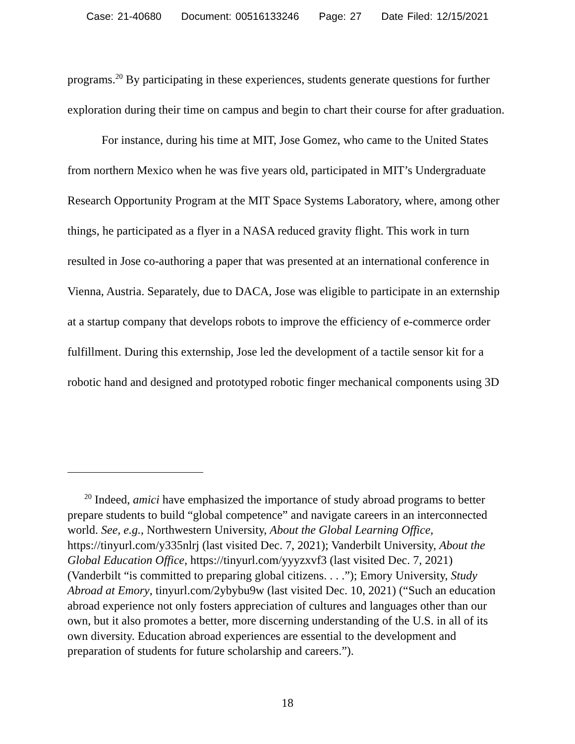Case: 21-40680 Document: 00516133246 Page: 27 Date Filed: 12/15/2021
programs.<sup>20</sup> By participating in these experiences, students generate questions for further exploration during their time on campus and begin to chart their course for after graduation.
For instance, during his time at MIT, Jose Gomez, who came to the United States from northern Mexico when he was five years old, participated in MIT’s Undergraduate Research Opportunity Program at the MIT Space Systems Laboratory, where, among other things, he participated as a flyer in a NASA reduced gravity flight. This work in turn resulted in Jose co-authoring a paper that was presented at an international conference in Vienna, Austria. Separately, due to DACA, Jose was eligible to participate in an externship at a startup company that develops robots to improve the efficiency of e-commerce order fulfillment. During this externship, Jose led the development of a tactile sensor kit for a robotic hand and designed and prototyped robotic finger mechanical components using 3D
<sup>20</sup> Indeed, amici have emphasized the importance of study abroad programs to better prepare students to build “global competence” and navigate careers in an interconnected world. See, e.g., Northwestern University, About the Global Learning Office, https://tinyurl.com/y335nlrj (last visited Dec. 7, 2021); Vanderbilt University, About the Global Education Office, https://tinyurl.com/yyyzxvf3 (last visited Dec. 7, 2021) (Vanderbilt “is committed to preparing global citizens. . . .”); Emory University, Study Abroad at Emory, tinyurl.com/2ybybu9w (last visited Dec. 10, 2021) (“Such an education abroad experience not only fosters appreciation of cultures and languages other than our own, but it also promotes a better, more discerning understanding of the U.S. in all of its own diversity. Education abroad experiences are essential to the development and preparation of students for future scholarship and careers.”).
18